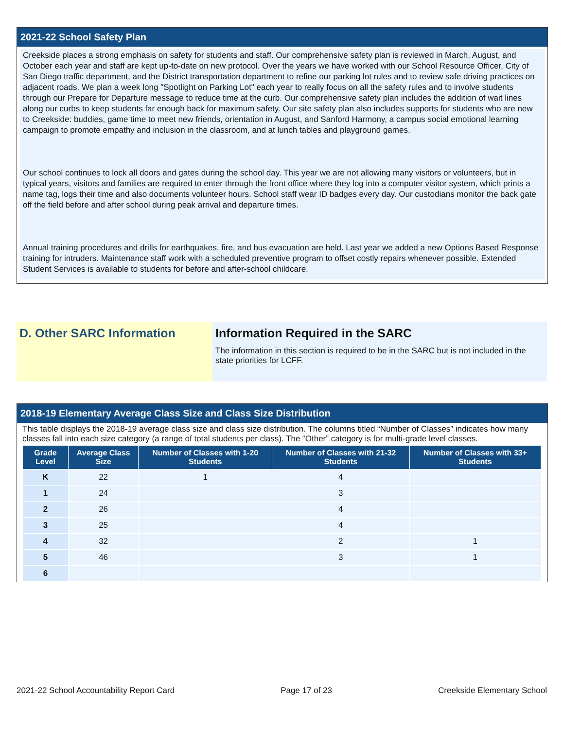2021-22 School Safety Plan
Creekside places a strong emphasis on safety for students and staff. Our comprehensive safety plan is reviewed in March, August, and October each year and staff are kept up-to-date on new protocol. Over the years we have worked with our School Resource Officer, City of San Diego traffic department, and the District transportation department to refine our parking lot rules and to review safe driving practices on adjacent roads. We plan a week long "Spotlight on Parking Lot" each year to really focus on all the safety rules and to involve students through our Prepare for Departure message to reduce time at the curb. Our comprehensive safety plan includes the addition of wait lines along our curbs to keep students far enough back for maximum safety. Our site safety plan also includes supports for students who are new to Creekside: buddies, game time to meet new friends, orientation in August, and Sanford Harmony, a campus social emotional learning campaign to promote empathy and inclusion in the classroom, and at lunch tables and playground games.
Our school continues to lock all doors and gates during the school day. This year we are not allowing many visitors or volunteers, but in typical years, visitors and families are required to enter through the front office where they log into a computer visitor system, which prints a name tag, logs their time and also documents volunteer hours. School staff wear ID badges every day. Our custodians monitor the back gate off the field before and after school during peak arrival and departure times.
Annual training procedures and drills for earthquakes, fire, and bus evacuation are held. Last year we added a new Options Based Response training for intruders. Maintenance staff work with a scheduled preventive program to offset costly repairs whenever possible. Extended Student Services is available to students for before and after-school childcare.
D. Other SARC Information Information Required in the SARC
The information in this section is required to be in the SARC but is not included in the state priorities for LCFF.
2018-19 Elementary Average Class Size and Class Size Distribution
This table displays the 2018-19 average class size and class size distribution. The columns titled “Number of Classes” indicates how many classes fall into each size category (a range of total students per class). The “Other” category is for multi-grade level classes.
| Grade Level | Average Class Size | Number of Classes with 1-20 Students | Number of Classes with 21-32 Students | Number of Classes with 33+ Students |
| --- | --- | --- | --- | --- |
| K | 22 | 1 | 4 | |
| 1 | 24 | | 3 | |
| 2 | 26 | | 4 | |
| 3 | 25 | | 4 | |
| 4 | 32 | | 2 | 1 |
| 5 | 46 | | 3 | 1 |
| 6 | | | | |
2021-22 School Accountability Report Card Page 17 of 23 Creekside Elementary School